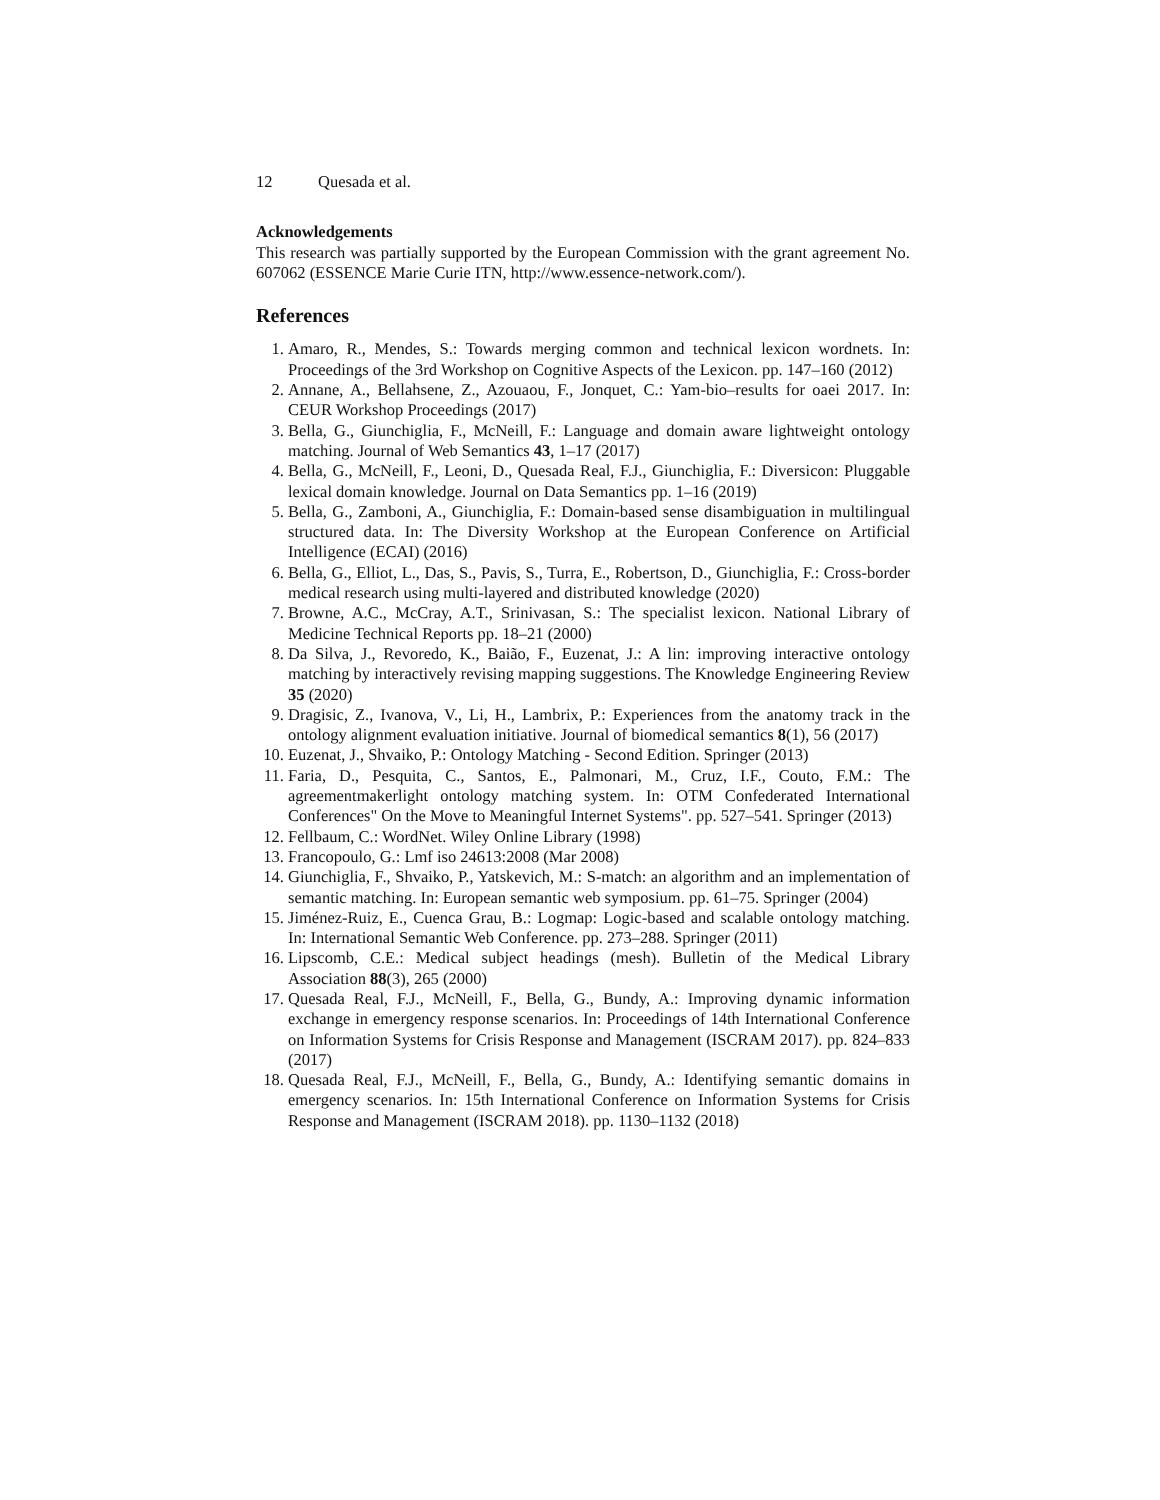12 Quesada et al.
Acknowledgements
This research was partially supported by the European Commission with the grant agreement No. 607062 (ESSENCE Marie Curie ITN, http://www.essence-network.com/).
References
1. Amaro, R., Mendes, S.: Towards merging common and technical lexicon wordnets. In: Proceedings of the 3rd Workshop on Cognitive Aspects of the Lexicon. pp. 147–160 (2012)
2. Annane, A., Bellahsene, Z., Azouaou, F., Jonquet, C.: Yam-bio–results for oaei 2017. In: CEUR Workshop Proceedings (2017)
3. Bella, G., Giunchiglia, F., McNeill, F.: Language and domain aware lightweight ontology matching. Journal of Web Semantics 43, 1–17 (2017)
4. Bella, G., McNeill, F., Leoni, D., Quesada Real, F.J., Giunchiglia, F.: Diversicon: Pluggable lexical domain knowledge. Journal on Data Semantics pp. 1–16 (2019)
5. Bella, G., Zamboni, A., Giunchiglia, F.: Domain-based sense disambiguation in multilingual structured data. In: The Diversity Workshop at the European Conference on Artificial Intelligence (ECAI) (2016)
6. Bella, G., Elliot, L., Das, S., Pavis, S., Turra, E., Robertson, D., Giunchiglia, F.: Cross-border medical research using multi-layered and distributed knowledge (2020)
7. Browne, A.C., McCray, A.T., Srinivasan, S.: The specialist lexicon. National Library of Medicine Technical Reports pp. 18–21 (2000)
8. Da Silva, J., Revoredo, K., Baião, F., Euzenat, J.: A lin: improving interactive ontology matching by interactively revising mapping suggestions. The Knowledge Engineering Review 35 (2020)
9. Dragisic, Z., Ivanova, V., Li, H., Lambrix, P.: Experiences from the anatomy track in the ontology alignment evaluation initiative. Journal of biomedical semantics 8(1), 56 (2017)
10. Euzenat, J., Shvaiko, P.: Ontology Matching - Second Edition. Springer (2013)
11. Faria, D., Pesquita, C., Santos, E., Palmonari, M., Cruz, I.F., Couto, F.M.: The agreementmakerlight ontology matching system. In: OTM Confederated International Conferences" On the Move to Meaningful Internet Systems". pp. 527–541. Springer (2013)
12. Fellbaum, C.: WordNet. Wiley Online Library (1998)
13. Francopoulo, G.: Lmf iso 24613:2008 (Mar 2008)
14. Giunchiglia, F., Shvaiko, P., Yatskevich, M.: S-match: an algorithm and an implementation of semantic matching. In: European semantic web symposium. pp. 61–75. Springer (2004)
15. Jiménez-Ruiz, E., Cuenca Grau, B.: Logmap: Logic-based and scalable ontology matching. In: International Semantic Web Conference. pp. 273–288. Springer (2011)
16. Lipscomb, C.E.: Medical subject headings (mesh). Bulletin of the Medical Library Association 88(3), 265 (2000)
17. Quesada Real, F.J., McNeill, F., Bella, G., Bundy, A.: Improving dynamic information exchange in emergency response scenarios. In: Proceedings of 14th International Conference on Information Systems for Crisis Response and Management (ISCRAM 2017). pp. 824–833 (2017)
18. Quesada Real, F.J., McNeill, F., Bella, G., Bundy, A.: Identifying semantic domains in emergency scenarios. In: 15th International Conference on Information Systems for Crisis Response and Management (ISCRAM 2018). pp. 1130–1132 (2018)